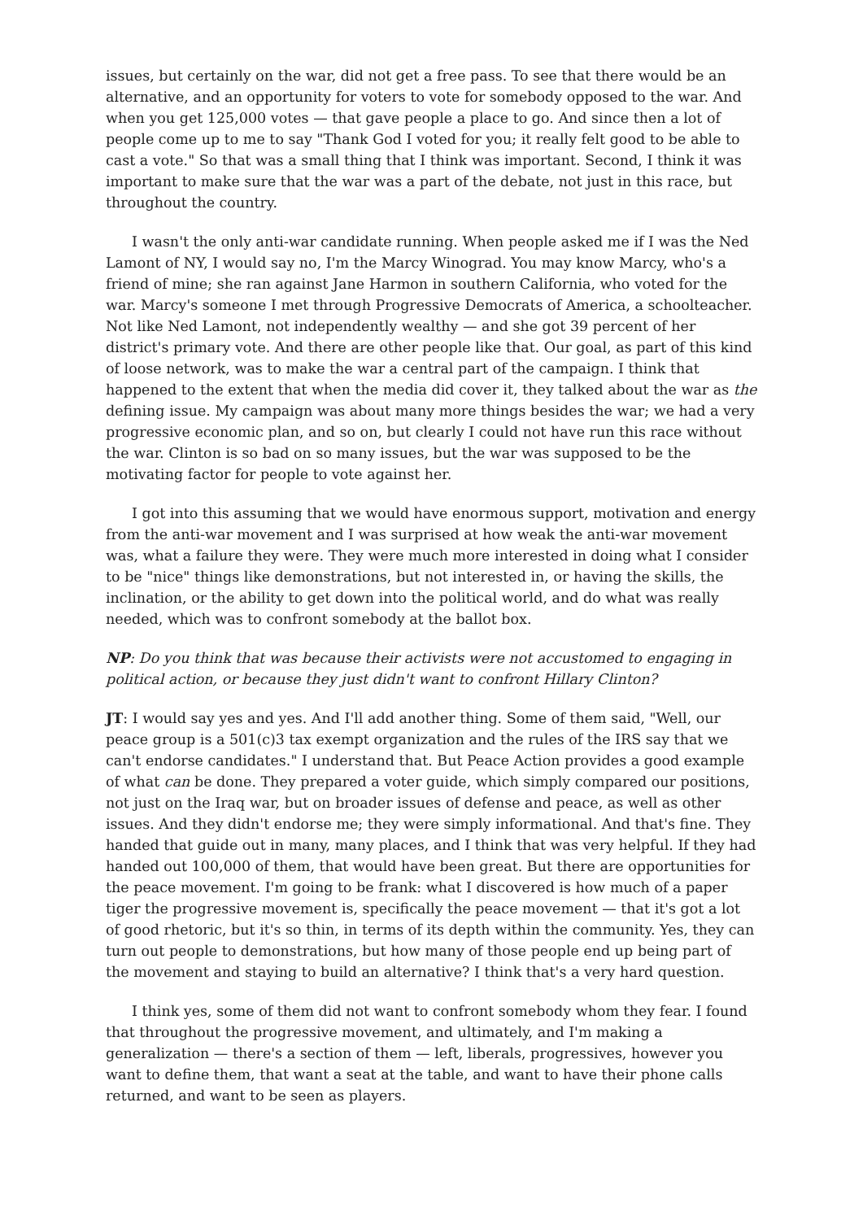issues, but certainly on the war, did not get a free pass. To see that there would be an alternative, and an opportunity for voters to vote for somebody opposed to the war. And when you get 125,000 votes — that gave people a place to go. And since then a lot of people come up to me to say "Thank God I voted for you; it really felt good to be able to cast a vote." So that was a small thing that I think was important. Second, I think it was important to make sure that the war was a part of the debate, not just in this race, but throughout the country.
I wasn't the only anti-war candidate running. When people asked me if I was the Ned Lamont of NY, I would say no, I'm the Marcy Winograd. You may know Marcy, who's a friend of mine; she ran against Jane Harmon in southern California, who voted for the war. Marcy's someone I met through Progressive Democrats of America, a schoolteacher. Not like Ned Lamont, not independently wealthy — and she got 39 percent of her district's primary vote. And there are other people like that. Our goal, as part of this kind of loose network, was to make the war a central part of the campaign. I think that happened to the extent that when the media did cover it, they talked about the war as the defining issue. My campaign was about many more things besides the war; we had a very progressive economic plan, and so on, but clearly I could not have run this race without the war. Clinton is so bad on so many issues, but the war was supposed to be the motivating factor for people to vote against her.
I got into this assuming that we would have enormous support, motivation and energy from the anti-war movement and I was surprised at how weak the anti-war movement was, what a failure they were. They were much more interested in doing what I consider to be "nice" things like demonstrations, but not interested in, or having the skills, the inclination, or the ability to get down into the political world, and do what was really needed, which was to confront somebody at the ballot box.
NP: Do you think that was because their activists were not accustomed to engaging in political action, or because they just didn't want to confront Hillary Clinton?
JT: I would say yes and yes. And I'll add another thing. Some of them said, "Well, our peace group is a 501(c)3 tax exempt organization and the rules of the IRS say that we can't endorse candidates." I understand that. But Peace Action provides a good example of what can be done. They prepared a voter guide, which simply compared our positions, not just on the Iraq war, but on broader issues of defense and peace, as well as other issues. And they didn't endorse me; they were simply informational. And that's fine. They handed that guide out in many, many places, and I think that was very helpful. If they had handed out 100,000 of them, that would have been great. But there are opportunities for the peace movement. I'm going to be frank: what I discovered is how much of a paper tiger the progressive movement is, specifically the peace movement — that it's got a lot of good rhetoric, but it's so thin, in terms of its depth within the community. Yes, they can turn out people to demonstrations, but how many of those people end up being part of the movement and staying to build an alternative? I think that's a very hard question.
I think yes, some of them did not want to confront somebody whom they fear. I found that throughout the progressive movement, and ultimately, and I'm making a generalization — there's a section of them — left, liberals, progressives, however you want to define them, that want a seat at the table, and want to have their phone calls returned, and want to be seen as players.